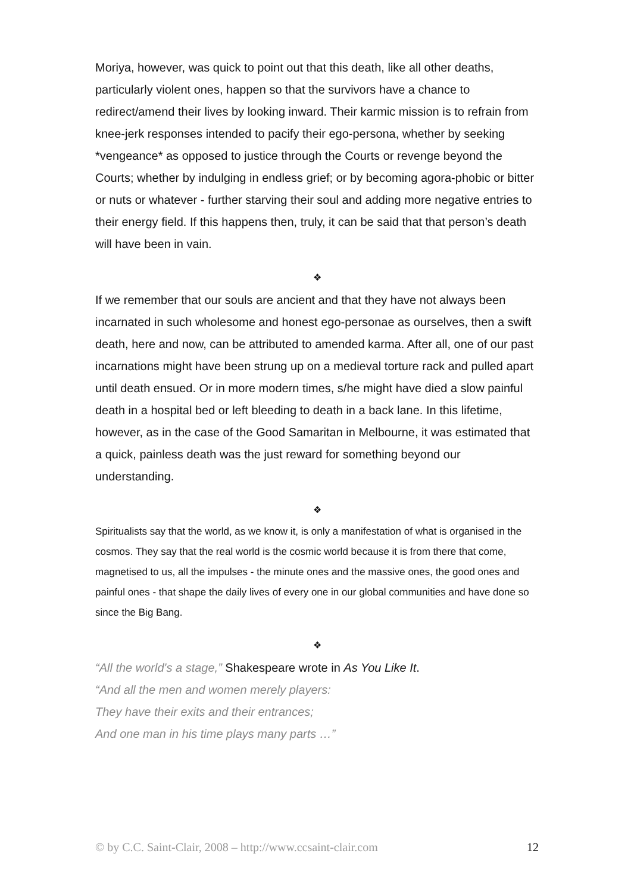Moriya, however, was quick to point out that this death, like all other deaths, particularly violent ones, happen so that the survivors have a chance to redirect/amend their lives by looking inward. Their karmic mission is to refrain from knee-jerk responses intended to pacify their ego-persona, whether by seeking *vengeance* as opposed to justice through the Courts or revenge beyond the Courts; whether by indulging in endless grief; or by becoming agora-phobic or bitter or nuts or whatever - further starving their soul and adding more negative entries to their energy field. If this happens then, truly, it can be said that that person’s death will have been in vain.
❖
If we remember that our souls are ancient and that they have not always been incarnated in such wholesome and honest ego-personae as ourselves, then a swift death, here and now, can be attributed to amended karma. After all, one of our past incarnations might have been strung up on a medieval torture rack and pulled apart until death ensued. Or in more modern times, s/he might have died a slow painful death in a hospital bed or left bleeding to death in a back lane. In this lifetime, however, as in the case of the Good Samaritan in Melbourne, it was estimated that a quick, painless death was the just reward for something beyond our understanding.
❖
Spiritualists say that the world, as we know it, is only a manifestation of what is organised in the cosmos. They say that the real world is the cosmic world because it is from there that come, magnetised to us, all the impulses - the minute ones and the massive ones, the good ones and painful ones - that shape the daily lives of every one in our global communities and have done so since the Big Bang.
❖
“All the world's a stage,” Shakespeare wrote in As You Like It.
“And all the men and women merely players:
They have their exits and their entrances;
And one man in his time plays many parts …”
© by C.C. Saint-Clair, 2008 – http://www.ccsaint-clair.com 12